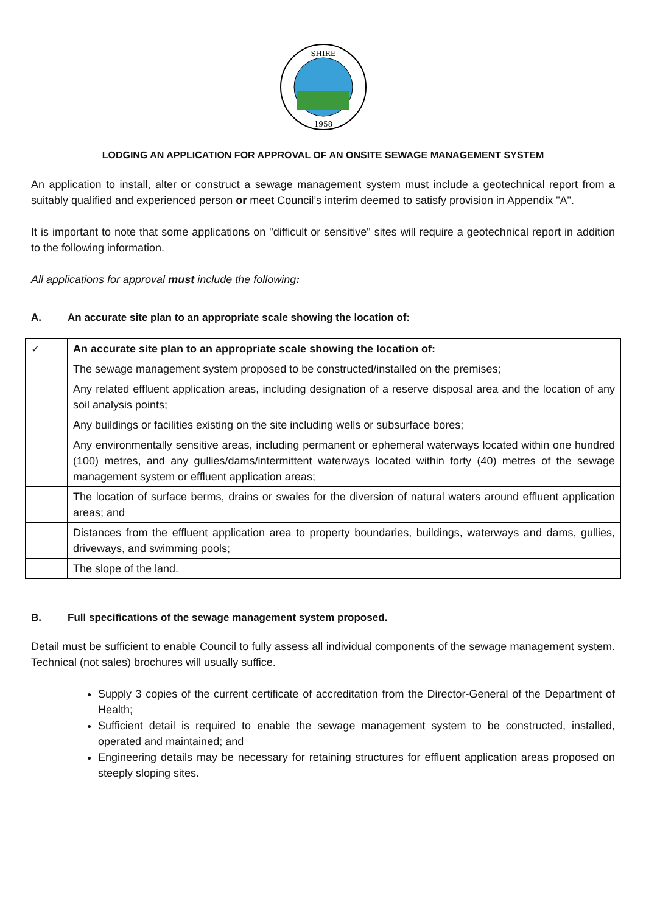SHIRE
1958
LODGING AN APPLICATION FOR APPROVAL OF AN ONSITE SEWAGE MANAGEMENT SYSTEM
An application to install, alter or construct a sewage management system must include a geotechnical report from a suitably qualified and experienced person or meet Council’s interim deemed to satisfy provision in Appendix "A".
It is important to note that some applications on "difficult or sensitive" sites will require a geotechnical report in addition to the following information.
All applications for approval must include the following:
A. An accurate site plan to an appropriate scale showing the location of:
| ✓ | An accurate site plan to an appropriate scale showing the location of: |
| | The sewage management system proposed to be constructed/installed on the premises; |
| | Any related effluent application areas, including designation of a reserve disposal area and the location of any soil analysis points; |
| | Any buildings or facilities existing on the site including wells or subsurface bores; |
| | Any environmentally sensitive areas, including permanent or ephemeral waterways located within one hundred (100) metres, and any gullies/dams/intermittent waterways located within forty (40) metres of the sewage management system or effluent application areas; |
| | The location of surface berms, drains or swales for the diversion of natural waters around effluent application areas; and |
| | Distances from the effluent application area to property boundaries, buildings, waterways and dams, gullies, driveways, and swimming pools; |
| | The slope of the land. |
B. Full specifications of the sewage management system proposed.
Detail must be sufficient to enable Council to fully assess all individual components of the sewage management system. Technical (not sales) brochures will usually suffice.
Supply 3 copies of the current certificate of accreditation from the Director-General of the Department of Health;
Sufficient detail is required to enable the sewage management system to be constructed, installed, operated and maintained; and
Engineering details may be necessary for retaining structures for effluent application areas proposed on steeply sloping sites.